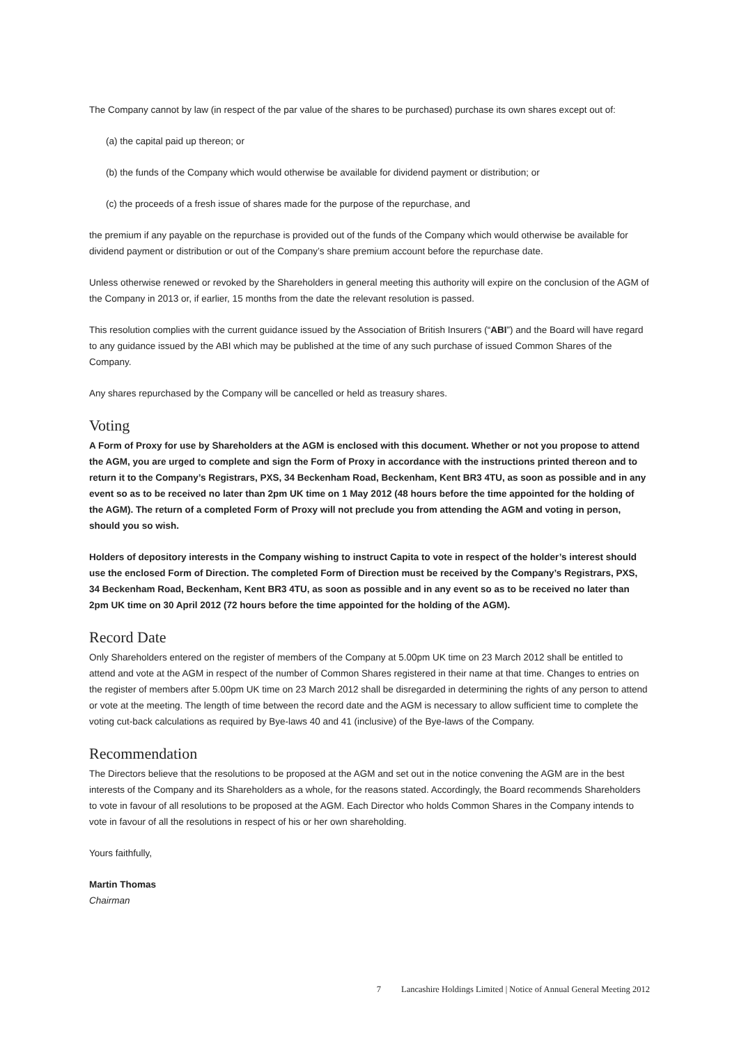The Company cannot by law (in respect of the par value of the shares to be purchased) purchase its own shares except out of:
(a) the capital paid up thereon; or
(b) the funds of the Company which would otherwise be available for dividend payment or distribution; or
(c) the proceeds of a fresh issue of shares made for the purpose of the repurchase, and
the premium if any payable on the repurchase is provided out of the funds of the Company which would otherwise be available for dividend payment or distribution or out of the Company’s share premium account before the repurchase date.
Unless otherwise renewed or revoked by the Shareholders in general meeting this authority will expire on the conclusion of the AGM of the Company in 2013 or, if earlier, 15 months from the date the relevant resolution is passed.
This resolution complies with the current guidance issued by the Association of British Insurers (“ABI”) and the Board will have regard to any guidance issued by the ABI which may be published at the time of any such purchase of issued Common Shares of the Company.
Any shares repurchased by the Company will be cancelled or held as treasury shares.
Voting
A Form of Proxy for use by Shareholders at the AGM is enclosed with this document. Whether or not you propose to attend the AGM, you are urged to complete and sign the Form of Proxy in accordance with the instructions printed thereon and to return it to the Company’s Registrars, PXS, 34 Beckenham Road, Beckenham, Kent BR3 4TU, as soon as possible and in any event so as to be received no later than 2pm UK time on 1 May 2012 (48 hours before the time appointed for the holding of the AGM). The return of a completed Form of Proxy will not preclude you from attending the AGM and voting in person, should you so wish.
Holders of depository interests in the Company wishing to instruct Capita to vote in respect of the holder’s interest should use the enclosed Form of Direction. The completed Form of Direction must be received by the Company’s Registrars, PXS, 34 Beckenham Road, Beckenham, Kent BR3 4TU, as soon as possible and in any event so as to be received no later than 2pm UK time on 30 April 2012 (72 hours before the time appointed for the holding of the AGM).
Record Date
Only Shareholders entered on the register of members of the Company at 5.00pm UK time on 23 March 2012 shall be entitled to attend and vote at the AGM in respect of the number of Common Shares registered in their name at that time. Changes to entries on the register of members after 5.00pm UK time on 23 March 2012 shall be disregarded in determining the rights of any person to attend or vote at the meeting. The length of time between the record date and the AGM is necessary to allow sufficient time to complete the voting cut-back calculations as required by Bye-laws 40 and 41 (inclusive) of the Bye-laws of the Company.
Recommendation
The Directors believe that the resolutions to be proposed at the AGM and set out in the notice convening the AGM are in the best interests of the Company and its Shareholders as a whole, for the reasons stated. Accordingly, the Board recommends Shareholders to vote in favour of all resolutions to be proposed at the AGM. Each Director who holds Common Shares in the Company intends to vote in favour of all the resolutions in respect of his or her own shareholding.
Yours faithfully,
Martin Thomas
Chairman
7 Lancashire Holdings Limited | Notice of Annual General Meeting 2012